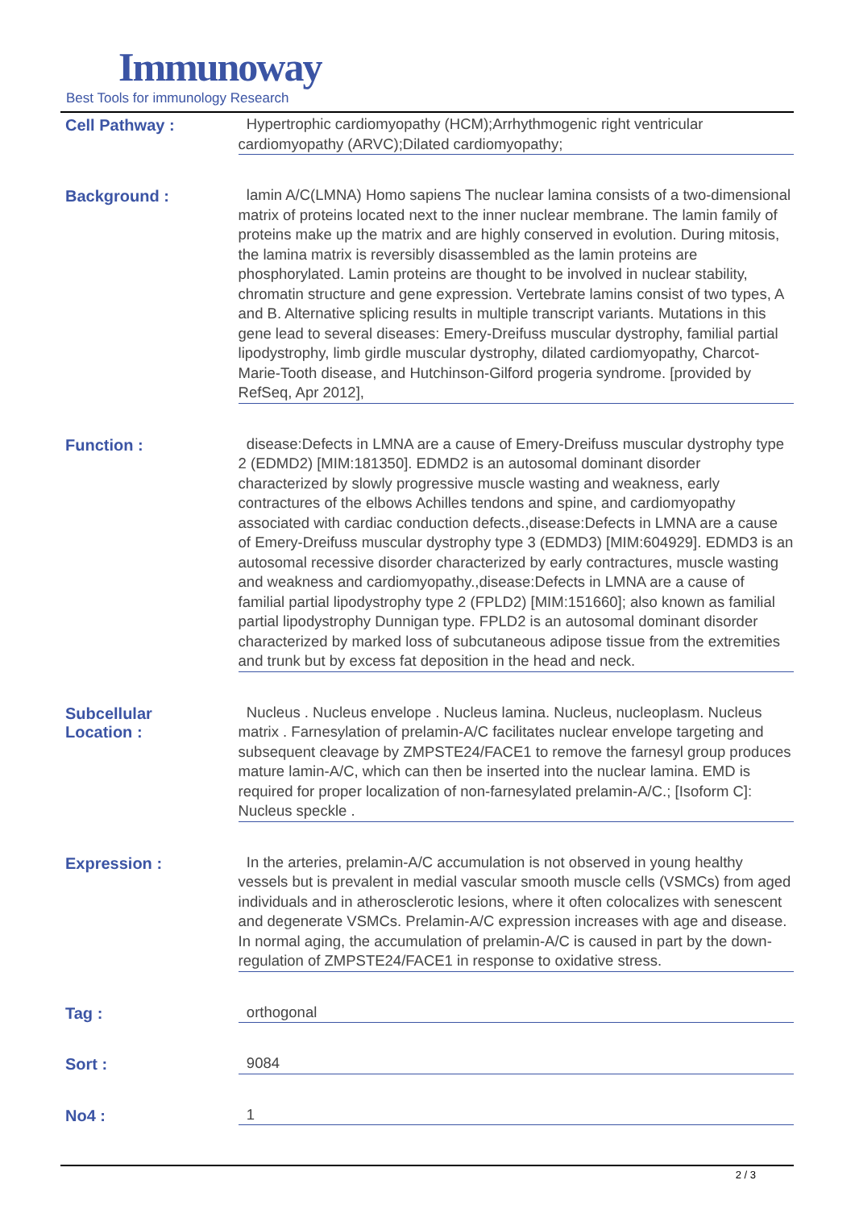Immunoway
Best Tools for immunology Research
Cell Pathway :
Hypertrophic cardiomyopathy (HCM);Arrhythmogenic right ventricular cardiomyopathy (ARVC);Dilated cardiomyopathy;
Background :
lamin A/C(LMNA) Homo sapiens The nuclear lamina consists of a two-dimensional matrix of proteins located next to the inner nuclear membrane. The lamin family of proteins make up the matrix and are highly conserved in evolution. During mitosis, the lamina matrix is reversibly disassembled as the lamin proteins are phosphorylated. Lamin proteins are thought to be involved in nuclear stability, chromatin structure and gene expression. Vertebrate lamins consist of two types, A and B. Alternative splicing results in multiple transcript variants. Mutations in this gene lead to several diseases: Emery-Dreifuss muscular dystrophy, familial partial lipodystrophy, limb girdle muscular dystrophy, dilated cardiomyopathy, Charcot-Marie-Tooth disease, and Hutchinson-Gilford progeria syndrome. [provided by RefSeq, Apr 2012],
Function :
disease:Defects in LMNA are a cause of Emery-Dreifuss muscular dystrophy type 2 (EDMD2) [MIM:181350]. EDMD2 is an autosomal dominant disorder characterized by slowly progressive muscle wasting and weakness, early contractures of the elbows Achilles tendons and spine, and cardiomyopathy associated with cardiac conduction defects.,disease:Defects in LMNA are a cause of Emery-Dreifuss muscular dystrophy type 3 (EDMD3) [MIM:604929]. EDMD3 is an autosomal recessive disorder characterized by early contractures, muscle wasting and weakness and cardiomyopathy.,disease:Defects in LMNA are a cause of familial partial lipodystrophy type 2 (FPLD2) [MIM:151660]; also known as familial partial lipodystrophy Dunnigan type. FPLD2 is an autosomal dominant disorder characterized by marked loss of subcutaneous adipose tissue from the extremities and trunk but by excess fat deposition in the head and neck.
Subcellular
Location :
Nucleus . Nucleus envelope . Nucleus lamina. Nucleus, nucleoplasm. Nucleus matrix . Farnesylation of prelamin-A/C facilitates nuclear envelope targeting and subsequent cleavage by ZMPSTE24/FACE1 to remove the farnesyl group produces mature lamin-A/C, which can then be inserted into the nuclear lamina. EMD is required for proper localization of non-farnesylated prelamin-A/C.; [Isoform C]: Nucleus speckle .
Expression :
In the arteries, prelamin-A/C accumulation is not observed in young healthy vessels but is prevalent in medial vascular smooth muscle cells (VSMCs) from aged individuals and in atherosclerotic lesions, where it often colocalizes with senescent and degenerate VSMCs. Prelamin-A/C expression increases with age and disease. In normal aging, the accumulation of prelamin-A/C is caused in part by the down-regulation of ZMPSTE24/FACE1 in response to oxidative stress.
Tag :
orthogonal
Sort :
9084
No4 :
1
2 / 3